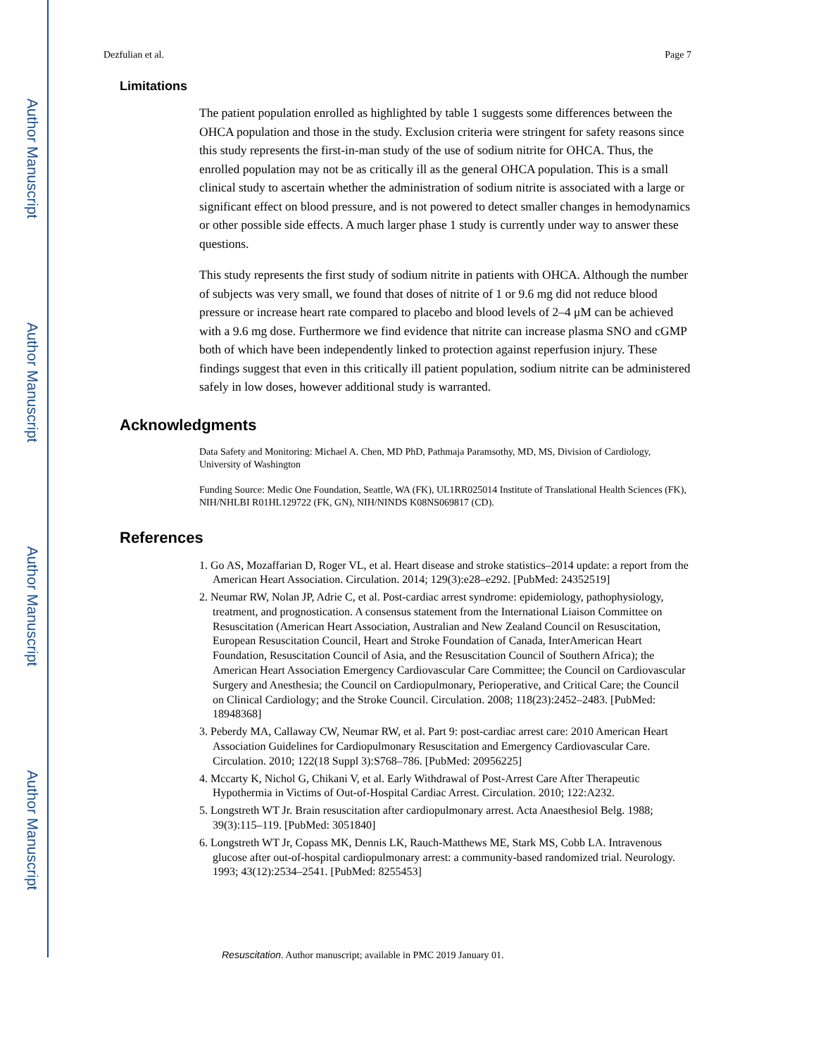Author Manuscript
Author Manuscript
Author Manuscript
Author Manuscript
Dezfulian et al. Page 7
Limitations
The patient population enrolled as highlighted by table 1 suggests some differences between the OHCA population and those in the study. Exclusion criteria were stringent for safety reasons since this study represents the first-in-man study of the use of sodium nitrite for OHCA. Thus, the enrolled population may not be as critically ill as the general OHCA population. This is a small clinical study to ascertain whether the administration of sodium nitrite is associated with a large or significant effect on blood pressure, and is not powered to detect smaller changes in hemodynamics or other possible side effects. A much larger phase 1 study is currently under way to answer these questions.
This study represents the first study of sodium nitrite in patients with OHCA. Although the number of subjects was very small, we found that doses of nitrite of 1 or 9.6 mg did not reduce blood pressure or increase heart rate compared to placebo and blood levels of 2–4 μM can be achieved with a 9.6 mg dose. Furthermore we find evidence that nitrite can increase plasma SNO and cGMP both of which have been independently linked to protection against reperfusion injury. These findings suggest that even in this critically ill patient population, sodium nitrite can be administered safely in low doses, however additional study is warranted.
Acknowledgments
Data Safety and Monitoring: Michael A. Chen, MD PhD, Pathmaja Paramsothy, MD, MS, Division of Cardiology, University of Washington
Funding Source: Medic One Foundation, Seattle, WA (FK), UL1RR025014 Institute of Translational Health Sciences (FK), NIH/NHLBI R01HL129722 (FK, GN), NIH/NINDS K08NS069817 (CD).
References
1. Go AS, Mozaffarian D, Roger VL, et al. Heart disease and stroke statistics–2014 update: a report from the American Heart Association. Circulation. 2014; 129(3):e28–e292. [PubMed: 24352519]
2. Neumar RW, Nolan JP, Adrie C, et al. Post-cardiac arrest syndrome: epidemiology, pathophysiology, treatment, and prognostication. A consensus statement from the International Liaison Committee on Resuscitation (American Heart Association, Australian and New Zealand Council on Resuscitation, European Resuscitation Council, Heart and Stroke Foundation of Canada, InterAmerican Heart Foundation, Resuscitation Council of Asia, and the Resuscitation Council of Southern Africa); the American Heart Association Emergency Cardiovascular Care Committee; the Council on Cardiovascular Surgery and Anesthesia; the Council on Cardiopulmonary, Perioperative, and Critical Care; the Council on Clinical Cardiology; and the Stroke Council. Circulation. 2008; 118(23):2452–2483. [PubMed: 18948368]
3. Peberdy MA, Callaway CW, Neumar RW, et al. Part 9: post-cardiac arrest care: 2010 American Heart Association Guidelines for Cardiopulmonary Resuscitation and Emergency Cardiovascular Care. Circulation. 2010; 122(18 Suppl 3):S768–786. [PubMed: 20956225]
4. Mccarty K, Nichol G, Chikani V, et al. Early Withdrawal of Post-Arrest Care After Therapeutic Hypothermia in Victims of Out-of-Hospital Cardiac Arrest. Circulation. 2010; 122:A232.
5. Longstreth WT Jr. Brain resuscitation after cardiopulmonary arrest. Acta Anaesthesiol Belg. 1988; 39(3):115–119. [PubMed: 3051840]
6. Longstreth WT Jr, Copass MK, Dennis LK, Rauch-Matthews ME, Stark MS, Cobb LA. Intravenous glucose after out-of-hospital cardiopulmonary arrest: a community-based randomized trial. Neurology. 1993; 43(12):2534–2541. [PubMed: 8255453]
Resuscitation. Author manuscript; available in PMC 2019 January 01.